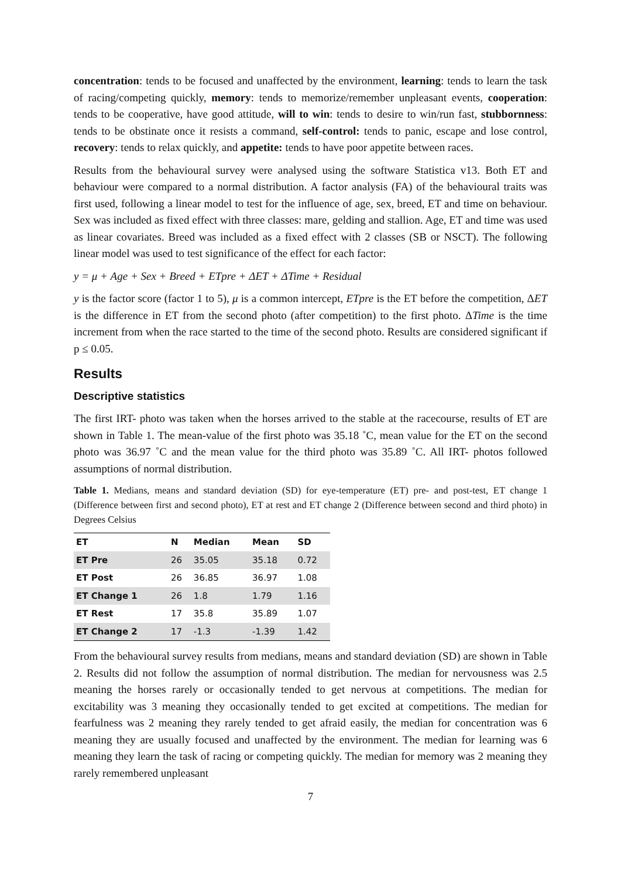concentration: tends to be focused and unaffected by the environment, learning: tends to learn the task of racing/competing quickly, memory: tends to memorize/remember unpleasant events, cooperation: tends to be cooperative, have good attitude, will to win: tends to desire to win/run fast, stubbornness: tends to be obstinate once it resists a command, self-control: tends to panic, escape and lose control, recovery: tends to relax quickly, and appetite: tends to have poor appetite between races.
Results from the behavioural survey were analysed using the software Statistica v13. Both ET and behaviour were compared to a normal distribution. A factor analysis (FA) of the behavioural traits was first used, following a linear model to test for the influence of age, sex, breed, ET and time on behaviour. Sex was included as fixed effect with three classes: mare, gelding and stallion. Age, ET and time was used as linear covariates. Breed was included as a fixed effect with 2 classes (SB or NSCT). The following linear model was used to test significance of the effect for each factor:
y = μ + Age + Sex + Breed + ETpre + ΔET + ΔTime + Residual
y is the factor score (factor 1 to 5), μ is a common intercept, ETpre is the ET before the competition, ΔET is the difference in ET from the second photo (after competition) to the first photo. ΔTime is the time increment from when the race started to the time of the second photo. Results are considered significant if p ≤ 0.05.
Results
Descriptive statistics
The first IRT- photo was taken when the horses arrived to the stable at the racecourse, results of ET are shown in Table 1. The mean-value of the first photo was 35.18 ˚C, mean value for the ET on the second photo was 36.97 ˚C and the mean value for the third photo was 35.89 ˚C. All IRT- photos followed assumptions of normal distribution.
Table 1. Medians, means and standard deviation (SD) for eye-temperature (ET) pre- and post-test, ET change 1 (Difference between first and second photo), ET at rest and ET change 2 (Difference between second and third photo) in Degrees Celsius
| ET | N | Median | Mean | SD |
| --- | --- | --- | --- | --- |
| ET Pre | 26 | 35.05 | 35.18 | 0.72 |
| ET Post | 26 | 36.85 | 36.97 | 1.08 |
| ET Change 1 | 26 | 1.8 | 1.79 | 1.16 |
| ET Rest | 17 | 35.8 | 35.89 | 1.07 |
| ET Change 2 | 17 | -1.3 | -1.39 | 1.42 |
From the behavioural survey results from medians, means and standard deviation (SD) are shown in Table 2. Results did not follow the assumption of normal distribution. The median for nervousness was 2.5 meaning the horses rarely or occasionally tended to get nervous at competitions. The median for excitability was 3 meaning they occasionally tended to get excited at competitions. The median for fearfulness was 2 meaning they rarely tended to get afraid easily, the median for concentration was 6 meaning they are usually focused and unaffected by the environment. The median for learning was 6 meaning they learn the task of racing or competing quickly. The median for memory was 2 meaning they rarely remembered unpleasant
7